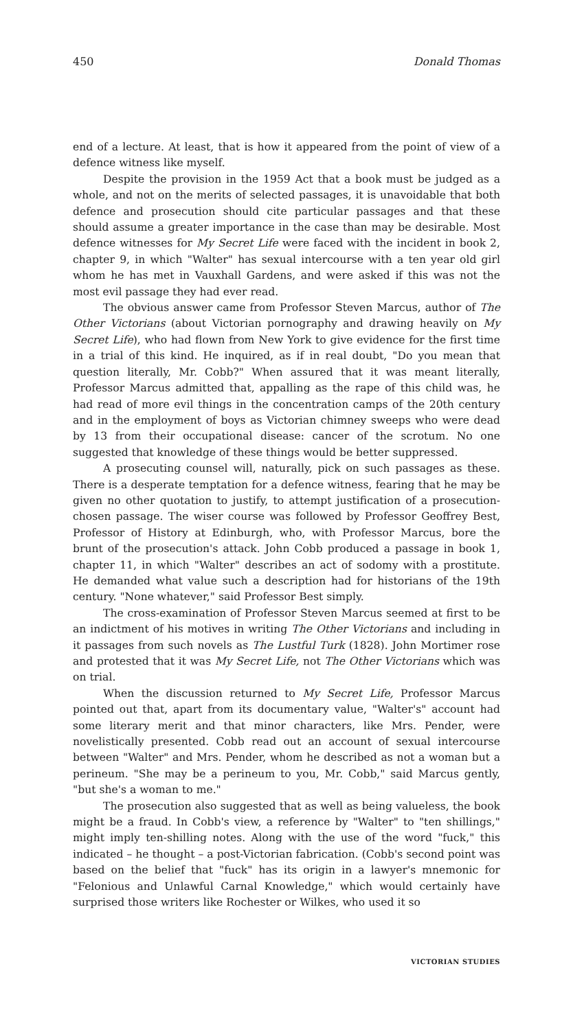450 Donald Thomas
end of a lecture. At least, that is how it appeared from the point of view of a defence witness like myself.
Despite the provision in the 1959 Act that a book must be judged as a whole, and not on the merits of selected passages, it is unavoidable that both defence and prosecution should cite particular passages and that these should assume a greater importance in the case than may be desirable. Most defence witnesses for My Secret Life were faced with the incident in book 2, chapter 9, in which "Walter" has sexual intercourse with a ten year old girl whom he has met in Vauxhall Gardens, and were asked if this was not the most evil passage they had ever read.
The obvious answer came from Professor Steven Marcus, author of The Other Victorians (about Victorian pornography and drawing heavily on My Secret Life), who had flown from New York to give evidence for the first time in a trial of this kind. He inquired, as if in real doubt, "Do you mean that question literally, Mr. Cobb?" When assured that it was meant literally, Professor Marcus admitted that, appalling as the rape of this child was, he had read of more evil things in the concentration camps of the 20th century and in the employment of boys as Victorian chimney sweeps who were dead by 13 from their occupational disease: cancer of the scrotum. No one suggested that knowledge of these things would be better suppressed.
A prosecuting counsel will, naturally, pick on such passages as these. There is a desperate temptation for a defence witness, fearing that he may be given no other quotation to justify, to attempt justification of a prosecution-chosen passage. The wiser course was followed by Professor Geoffrey Best, Professor of History at Edinburgh, who, with Professor Marcus, bore the brunt of the prosecution's attack. John Cobb produced a passage in book 1, chapter 11, in which "Walter" describes an act of sodomy with a prostitute. He demanded what value such a description had for historians of the 19th century. "None whatever," said Professor Best simply.
The cross-examination of Professor Steven Marcus seemed at first to be an indictment of his motives in writing The Other Victorians and including in it passages from such novels as The Lustful Turk (1828). John Mortimer rose and protested that it was My Secret Life, not The Other Victorians which was on trial.
When the discussion returned to My Secret Life, Professor Marcus pointed out that, apart from its documentary value, "Walter's" account had some literary merit and that minor characters, like Mrs. Pender, were novelistically presented. Cobb read out an account of sexual intercourse between "Walter" and Mrs. Pender, whom he described as not a woman but a perineum. "She may be a perineum to you, Mr. Cobb," said Marcus gently, "but she's a woman to me."
The prosecution also suggested that as well as being valueless, the book might be a fraud. In Cobb's view, a reference by "Walter" to "ten shillings," might imply ten-shilling notes. Along with the use of the word "fuck," this indicated – he thought – a post-Victorian fabrication. (Cobb's second point was based on the belief that "fuck" has its origin in a lawyer's mnemonic for "Felonious and Unlawful Carnal Knowledge," which would certainly have surprised those writers like Rochester or Wilkes, who used it so
VICTORIAN STUDIES